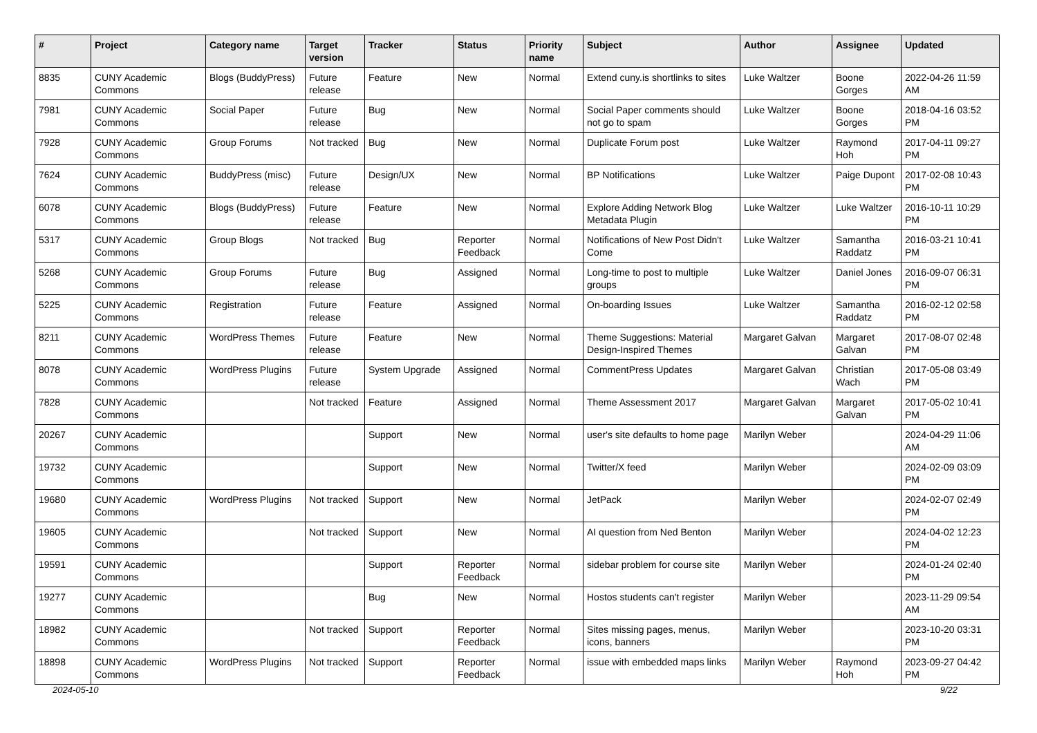| # | Project | Category name | Target version | Tracker | Status | Priority name | Subject | Author | Assignee | Updated |
| --- | --- | --- | --- | --- | --- | --- | --- | --- | --- | --- |
| 8835 | CUNY Academic Commons | Blogs (BuddyPress) | Future release | Feature | New | Normal | Extend cuny.is shortlinks to sites | Luke Waltzer | Boone Gorges | 2022-04-26 11:59 AM |
| 7981 | CUNY Academic Commons | Social Paper | Future release | Bug | New | Normal | Social Paper comments should not go to spam | Luke Waltzer | Boone Gorges | 2018-04-16 03:52 PM |
| 7928 | CUNY Academic Commons | Group Forums | Not tracked | Bug | New | Normal | Duplicate Forum post | Luke Waltzer | Raymond Hoh | 2017-04-11 09:27 PM |
| 7624 | CUNY Academic Commons | BuddyPress (misc) | Future release | Design/UX | New | Normal | BP Notifications | Luke Waltzer | Paige Dupont | 2017-02-08 10:43 PM |
| 6078 | CUNY Academic Commons | Blogs (BuddyPress) | Future release | Feature | New | Normal | Explore Adding Network Blog Metadata Plugin | Luke Waltzer | Luke Waltzer | 2016-10-11 10:29 PM |
| 5317 | CUNY Academic Commons | Group Blogs | Not tracked | Bug | Reporter Feedback | Normal | Notifications of New Post Didn't Come | Luke Waltzer | Samantha Raddatz | 2016-03-21 10:41 PM |
| 5268 | CUNY Academic Commons | Group Forums | Future release | Bug | Assigned | Normal | Long-time to post to multiple groups | Luke Waltzer | Daniel Jones | 2016-09-07 06:31 PM |
| 5225 | CUNY Academic Commons | Registration | Future release | Feature | Assigned | Normal | On-boarding Issues | Luke Waltzer | Samantha Raddatz | 2016-02-12 02:58 PM |
| 8211 | CUNY Academic Commons | WordPress Themes | Future release | Feature | New | Normal | Theme Suggestions: Material Design-Inspired Themes | Margaret Galvan | Margaret Galvan | 2017-08-07 02:48 PM |
| 8078 | CUNY Academic Commons | WordPress Plugins | Future release | System Upgrade | Assigned | Normal | CommentPress Updates | Margaret Galvan | Christian Wach | 2017-05-08 03:49 PM |
| 7828 | CUNY Academic Commons | | Not tracked | Feature | Assigned | Normal | Theme Assessment 2017 | Margaret Galvan | Margaret Galvan | 2017-05-02 10:41 PM |
| 20267 | CUNY Academic Commons | | | Support | New | Normal | user's site defaults to home page | Marilyn Weber | | 2024-04-29 11:06 AM |
| 19732 | CUNY Academic Commons | | | Support | New | Normal | Twitter/X feed | Marilyn Weber | | 2024-02-09 03:09 PM |
| 19680 | CUNY Academic Commons | WordPress Plugins | Not tracked | Support | New | Normal | JetPack | Marilyn Weber | | 2024-02-07 02:49 PM |
| 19605 | CUNY Academic Commons | | Not tracked | Support | New | Normal | AI question from Ned Benton | Marilyn Weber | | 2024-04-02 12:23 PM |
| 19591 | CUNY Academic Commons | | | Support | Reporter Feedback | Normal | sidebar problem for course site | Marilyn Weber | | 2024-01-24 02:40 PM |
| 19277 | CUNY Academic Commons | | | Bug | New | Normal | Hostos students can't register | Marilyn Weber | | 2023-11-29 09:54 AM |
| 18982 | CUNY Academic Commons | | Not tracked | Support | Reporter Feedback | Normal | Sites missing pages, menus, icons, banners | Marilyn Weber | | 2023-10-20 03:31 PM |
| 18898 | CUNY Academic Commons | WordPress Plugins | Not tracked | Support | Reporter Feedback | Normal | issue with embedded maps links | Marilyn Weber | Raymond Hoh | 2023-09-27 04:42 PM |
2024-05-10 9/22